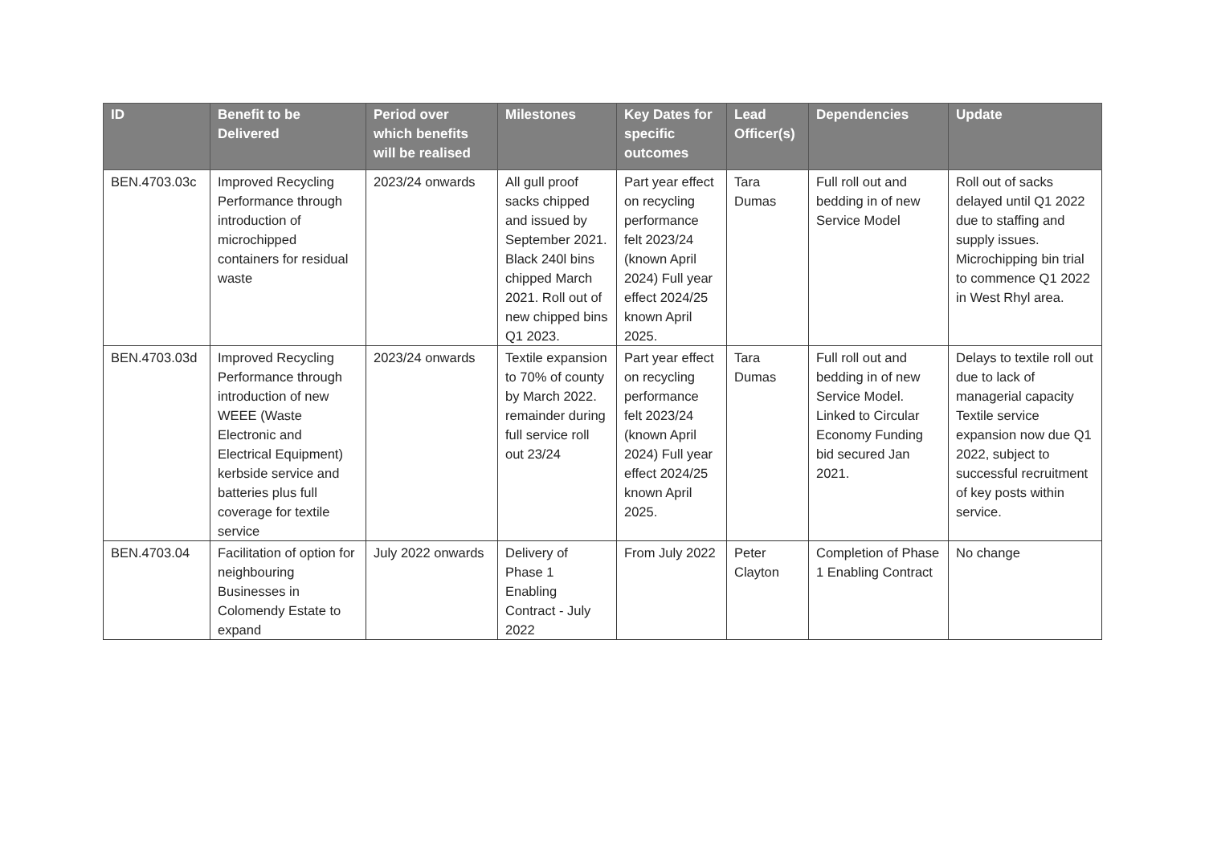| ID | Benefit to be Delivered | Period over which benefits will be realised | Milestones | Key Dates for specific outcomes | Lead Officer(s) | Dependencies | Update |
| --- | --- | --- | --- | --- | --- | --- | --- |
| BEN.4703.03c | Improved Recycling Performance through introduction of microchipped containers for residual waste | 2023/24 onwards | All gull proof sacks chipped and issued by September 2021. Black 240l bins chipped March 2021. Roll out of new chipped bins Q1 2023. | Part year effect on recycling performance felt 2023/24 (known April 2024) Full year effect 2024/25 known April 2025. | Tara Dumas | Full roll out and bedding in of new Service Model | Roll out of sacks delayed until Q1 2022 due to staffing and supply issues. Microchipping bin trial to commence Q1 2022 in West Rhyl area. |
| BEN.4703.03d | Improved Recycling Performance through introduction of new WEEE (Waste Electronic and Electrical Equipment) kerbside service and batteries plus full coverage for textile service | 2023/24 onwards | Textile expansion to 70% of county by March 2022. remainder during full service roll out 23/24 | Part year effect on recycling performance felt 2023/24 (known April 2024) Full year effect 2024/25 known April 2025. | Tara Dumas | Full roll out and bedding in of new Service Model. Linked to Circular Economy Funding bid secured Jan 2021. | Delays to textile roll out due to lack of managerial capacity Textile service expansion now due Q1 2022, subject to successful recruitment of key posts within service. |
| BEN.4703.04 | Facilitation of option for neighbouring Businesses in Colomendy Estate to expand | July 2022 onwards | Delivery of Phase 1 Enabling Contract - July 2022 | From July 2022 | Peter Clayton | Completion of Phase 1 Enabling Contract | No change |